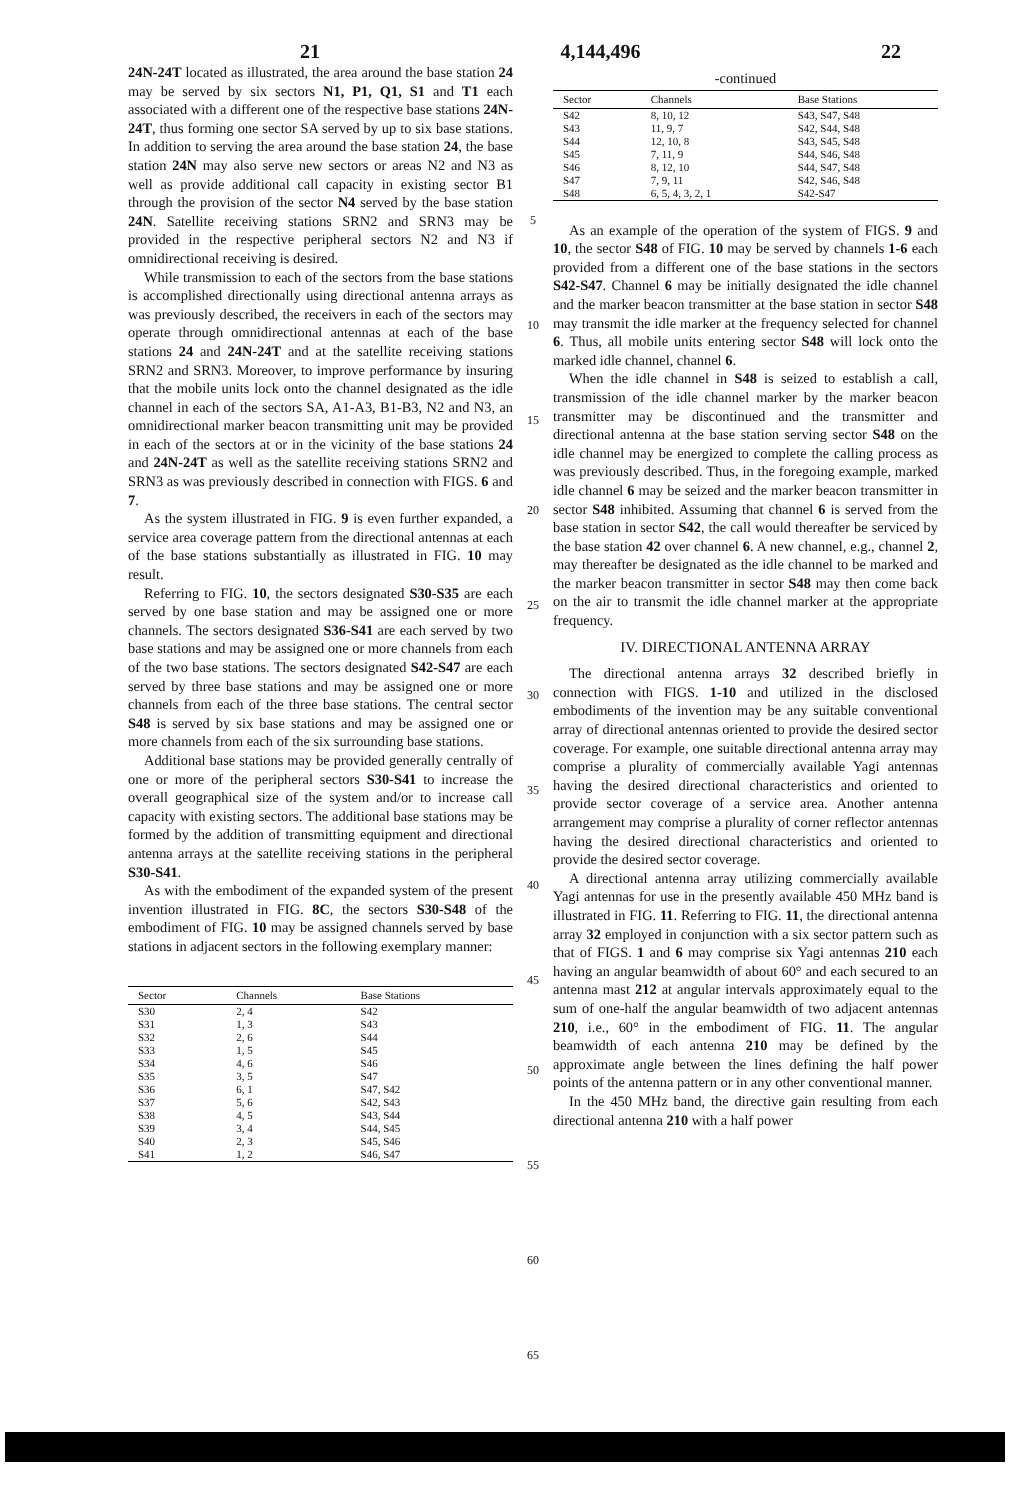21 4,144,496 22
24N-24T located as illustrated, the area around the base station 24 may be served by six sectors N1, P1, Q1, S1 and T1 each associated with a different one of the respective base stations 24N-24T, thus forming one sector SA served by up to six base stations. In addition to serving the area around the base station 24, the base station 24N may also serve new sectors or areas N2 and N3 as well as provide additional call capacity in existing sector B1 through the provision of the sector N4 served by the base station 24N. Satellite receiving stations SRN2 and SRN3 may be provided in the respective peripheral sectors N2 and N3 if omnidirectional receiving is desired.
While transmission to each of the sectors from the base stations is accomplished directionally using directional antenna arrays as was previously described, the receivers in each of the sectors may operate through omnidirectional antennas at each of the base stations 24 and 24N-24T and at the satellite receiving stations SRN2 and SRN3. Moreover, to improve performance by insuring that the mobile units lock onto the channel designated as the idle channel in each of the sectors SA, A1-A3, B1-B3, N2 and N3, an omnidirectional marker beacon transmitting unit may be provided in each of the sectors at or in the vicinity of the base stations 24 and 24N-24T as well as the satellite receiving stations SRN2 and SRN3 as was previously described in connection with FIGS. 6 and 7.
As the system illustrated in FIG. 9 is even further expanded, a service area coverage pattern from the directional antennas at each of the base stations substantially as illustrated in FIG. 10 may result.
Referring to FIG. 10, the sectors designated S30-S35 are each served by one base station and may be assigned one or more channels. The sectors designated S36-S41 are each served by two base stations and may be assigned one or more channels from each of the two base stations. The sectors designated S42-S47 are each served by three base stations and may be assigned one or more channels from each of the three base stations. The central sector S48 is served by six base stations and may be assigned one or more channels from each of the six surrounding base stations.
Additional base stations may be provided generally centrally of one or more of the peripheral sectors S30-S41 to increase the overall geographical size of the system and/or to increase call capacity with existing sectors. The additional base stations may be formed by the addition of transmitting equipment and directional antenna arrays at the satellite receiving stations in the peripheral S30-S41.
As with the embodiment of the expanded system of the present invention illustrated in FIG. 8C, the sectors S30-S48 of the embodiment of FIG. 10 may be assigned channels served by base stations in adjacent sectors in the following exemplary manner:
| Sector | Channels | Base Stations |
| --- | --- | --- |
| S30 | 2, 4 | S42 |
| S31 | 1, 3 | S43 |
| S32 | 2, 6 | S44 |
| S33 | 1, 5 | S45 |
| S34 | 4, 6 | S46 |
| S35 | 3, 5 | S47 |
| S36 | 6, 1 | S47, S42 |
| S37 | 5, 6 | S42, S43 |
| S38 | 4, 5 | S43, S44 |
| S39 | 3, 4 | S44, S45 |
| S40 | 2, 3 | S45, S46 |
| S41 | 1, 2 | S46, S47 |
5
10
15
20
25
30
35
40
45
50
55
60
65
-continued
| Sector | Channels | Base Stations |
| --- | --- | --- |
| S42 | 8, 10, 12 | S43, S47, S48 |
| S43 | 11, 9, 7 | S42, S44, S48 |
| S44 | 12, 10, 8 | S43, S45, S48 |
| S45 | 7, 11, 9 | S44, S46, S48 |
| S46 | 8, 12, 10 | S44, S47, S48 |
| S47 | 7, 9, 11 | S42, S46, S48 |
| S48 | 6, 5, 4, 3, 2, 1 | S42-S47 |
As an example of the operation of the system of FIGS. 9 and 10, the sector S48 of FIG. 10 may be served by channels 1-6 each provided from a different one of the base stations in the sectors S42-S47. Channel 6 may be initially designated the idle channel and the marker beacon transmitter at the base station in sector S48 may transmit the idle marker at the frequency selected for channel 6. Thus, all mobile units entering sector S48 will lock onto the marked idle channel, channel 6.
When the idle channel in S48 is seized to establish a call, transmission of the idle channel marker by the marker beacon transmitter may be discontinued and the transmitter and directional antenna at the base station serving sector S48 on the idle channel may be energized to complete the calling process as was previously described. Thus, in the foregoing example, marked idle channel 6 may be seized and the marker beacon transmitter in sector S48 inhibited. Assuming that channel 6 is served from the base station in sector S42, the call would thereafter be serviced by the base station 42 over channel 6. A new channel, e.g., channel 2, may thereafter be designated as the idle channel to be marked and the marker beacon transmitter in sector S48 may then come back on the air to transmit the idle channel marker at the appropriate frequency.
IV. DIRECTIONAL ANTENNA ARRAY
The directional antenna arrays 32 described briefly in connection with FIGS. 1-10 and utilized in the disclosed embodiments of the invention may be any suitable conventional array of directional antennas oriented to provide the desired sector coverage. For example, one suitable directional antenna array may comprise a plurality of commercially available Yagi antennas having the desired directional characteristics and oriented to provide sector coverage of a service area. Another antenna arrangement may comprise a plurality of corner reflector antennas having the desired directional characteristics and oriented to provide the desired sector coverage.
A directional antenna array utilizing commercially available Yagi antennas for use in the presently available 450 MHz band is illustrated in FIG. 11. Referring to FIG. 11, the directional antenna array 32 employed in conjunction with a six sector pattern such as that of FIGS. 1 and 6 may comprise six Yagi antennas 210 each having an angular beamwidth of about 60° and each secured to an antenna mast 212 at angular intervals approximately equal to the sum of one-half the angular beamwidth of two adjacent antennas 210, i.e., 60° in the embodiment of FIG. 11. The angular beamwidth of each antenna 210 may be defined by the approximate angle between the lines defining the half power points of the antenna pattern or in any other conventional manner.
In the 450 MHz band, the directive gain resulting from each directional antenna 210 with a half power